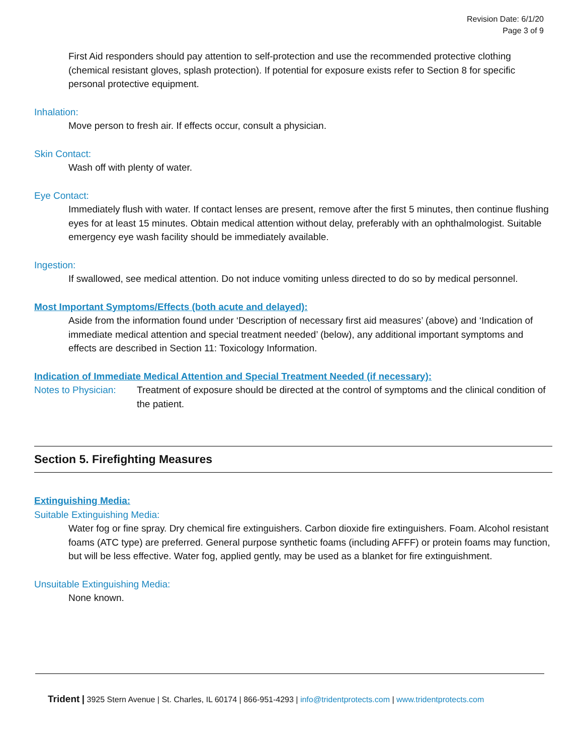Revision Date: 6/1/20
Page 3 of 9
First Aid responders should pay attention to self-protection and use the recommended protective clothing (chemical resistant gloves, splash protection). If potential for exposure exists refer to Section 8 for specific personal protective equipment.
Inhalation:
Move person to fresh air. If effects occur, consult a physician.
Skin Contact:
Wash off with plenty of water.
Eye Contact:
Immediately flush with water. If contact lenses are present, remove after the first 5 minutes, then continue flushing eyes for at least 15 minutes. Obtain medical attention without delay, preferably with an ophthalmologist. Suitable emergency eye wash facility should be immediately available.
Ingestion:
If swallowed, see medical attention. Do not induce vomiting unless directed to do so by medical personnel.
Most Important Symptoms/Effects (both acute and delayed):
Aside from the information found under ‘Description of necessary first aid measures’ (above) and ‘Indication of immediate medical attention and special treatment needed’ (below), any additional important symptoms and effects are described in Section 11: Toxicology Information.
Indication of Immediate Medical Attention and Special Treatment Needed (if necessary):
Notes to Physician:
Treatment of exposure should be directed at the control of symptoms and the clinical condition of the patient.
Section 5. Firefighting Measures
Extinguishing Media:
Suitable Extinguishing Media:
Water fog or fine spray. Dry chemical fire extinguishers. Carbon dioxide fire extinguishers. Foam. Alcohol resistant foams (ATC type) are preferred. General purpose synthetic foams (including AFFF) or protein foams may function, but will be less effective. Water fog, applied gently, may be used as a blanket for fire extinguishment.
Unsuitable Extinguishing Media:
None known.
Trident | 3925 Stern Avenue | St. Charles, IL 60174 | 866-951-4293 | info@tridentprotects.com | www.tridentprotects.com